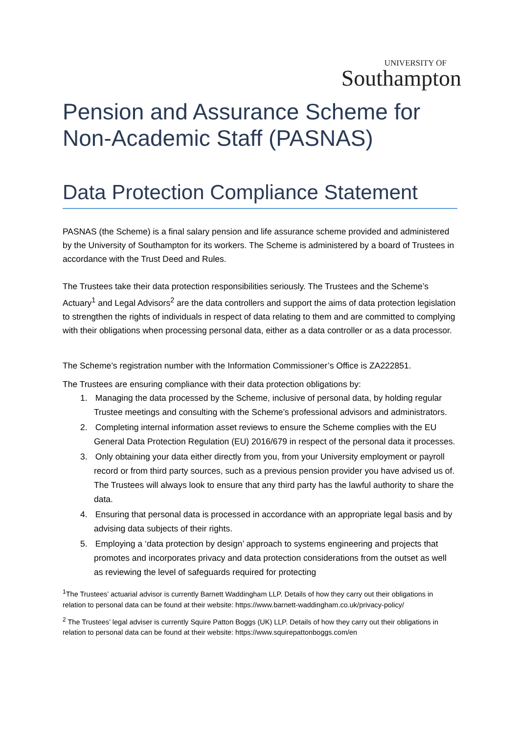UNIVERSITY OF
Southampton
Pension and Assurance Scheme for Non-Academic Staff (PASNAS)
Data Protection Compliance Statement
PASNAS (the Scheme) is a final salary pension and life assurance scheme provided and administered by the University of Southampton for its workers. The Scheme is administered by a board of Trustees in accordance with the Trust Deed and Rules.
The Trustees take their data protection responsibilities seriously. The Trustees and the Scheme’s Actuary<sup>1</sup> and Legal Advisors<sup>2</sup> are the data controllers and support the aims of data protection legislation to strengthen the rights of individuals in respect of data relating to them and are committed to complying with their obligations when processing personal data, either as a data controller or as a data processor.
The Scheme’s registration number with the Information Commissioner’s Office is ZA222851.
The Trustees are ensuring compliance with their data protection obligations by:
1. Managing the data processed by the Scheme, inclusive of personal data, by holding regular Trustee meetings and consulting with the Scheme’s professional advisors and administrators.
2. Completing internal information asset reviews to ensure the Scheme complies with the EU General Data Protection Regulation (EU) 2016/679 in respect of the personal data it processes.
3. Only obtaining your data either directly from you, from your University employment or payroll record or from third party sources, such as a previous pension provider you have advised us of. The Trustees will always look to ensure that any third party has the lawful authority to share the data.
4. Ensuring that personal data is processed in accordance with an appropriate legal basis and by advising data subjects of their rights.
5. Employing a ‘data protection by design’ approach to systems engineering and projects that promotes and incorporates privacy and data protection considerations from the outset as well as reviewing the level of safeguards required for protecting
<sup>1</sup> The Trustees’ actuarial advisor is currently Barnett Waddingham LLP. Details of how they carry out their obligations in relation to personal data can be found at their website: https://www.barnett-waddingham.co.uk/privacy-policy/
<sup>2</sup> The Trustees’ legal adviser is currently Squire Patton Boggs (UK) LLP. Details of how they carry out their obligations in relation to personal data can be found at their website: https://www.squirepattonboggs.com/en